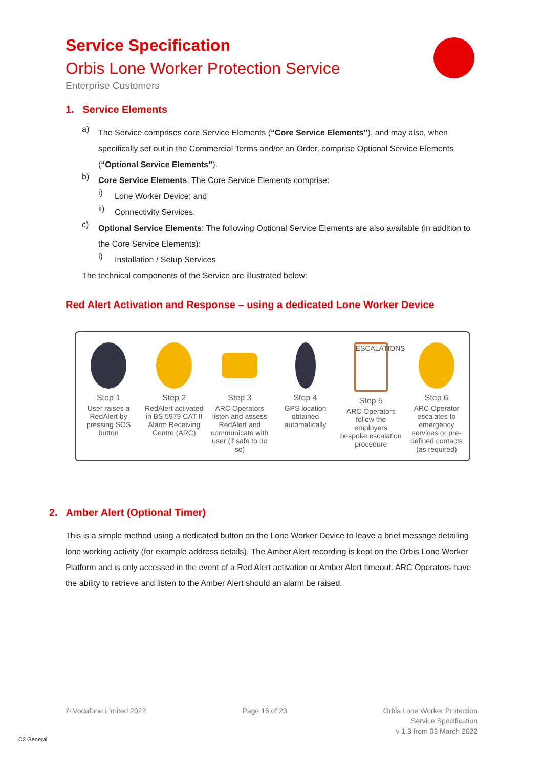Service Specification
Orbis Lone Worker Protection Service
Enterprise Customers
1. Service Elements
a)
The Service comprises core Service Elements (“Core Service Elements”), and may also, when specifically set out in the Commercial Terms and/or an Order, comprise Optional Service Elements (“Optional Service Elements”).
b)
Core Service Elements: The Core Service Elements comprise:
i)
Lone Worker Device; and
ii)
Connectivity Services.
c)
Optional Service Elements: The following Optional Service Elements are also available (in addition to the Core Service Elements):
i)
Installation / Setup Services
The technical components of the Service are illustrated below:
Red Alert Activation and Response – using a dedicated Lone Worker Device
Step 1
User raises a RedAlert by pressing SOS button
Step 2
RedAlert activated in BS 5979 CAT II Alarm Receiving Centre (ARC)
Step 3
ARC Operators listen and assess RedAlert and communicate with user (if safe to do so)
Step 4
GPS location obtained automatically
ESCALATIONS
Step 5
ARC Operators follow the employers bespoke escalation procedure
Step 6
ARC Operator escalates to emergency services or pre-defined contacts (as required)
2. Amber Alert (Optional Timer)
This is a simple method using a dedicated button on the Lone Worker Device to leave a brief message detailing lone working activity (for example address details). The Amber Alert recording is kept on the Orbis Lone Worker Platform and is only accessed in the event of a Red Alert activation or Amber Alert timeout. ARC Operators have the ability to retrieve and listen to the Amber Alert should an alarm be raised.
© Vodafone Limited 2022 Page 16 of 23 Orbis Lone Worker Protection
Service Specification
v 1.3 from 03 March 2022
C2 General